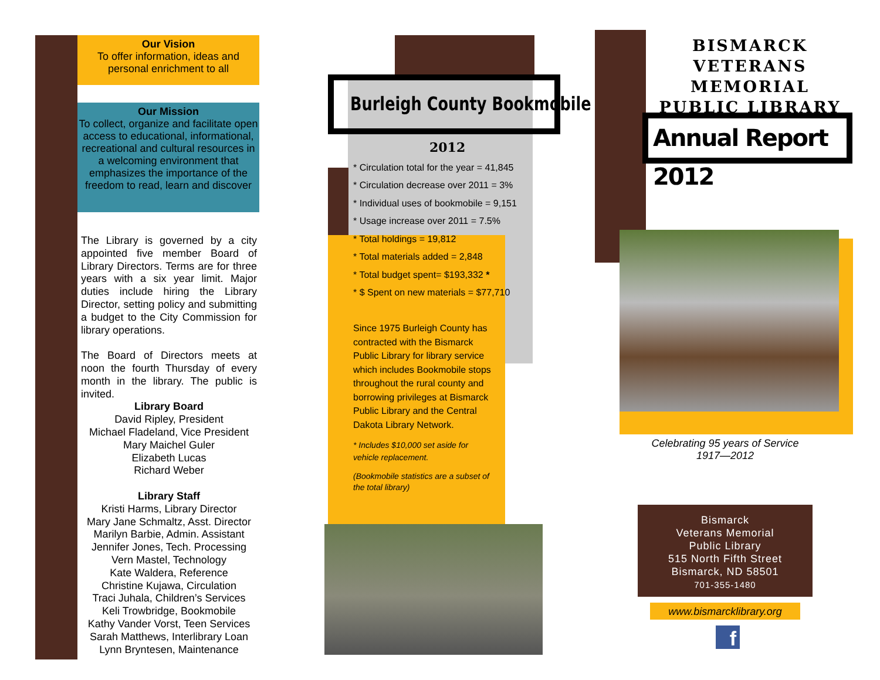Our Vision
To offer information, ideas and personal enrichment to all
Our Mission
To collect, organize and facilitate open access to educational, informational, recreational and cultural resources in a welcoming environment that emphasizes the importance of the freedom to read, learn and discover
The Library is governed by a city appointed five member Board of Library Directors. Terms are for three years with a six year limit. Major duties include hiring the Library Director, setting policy and submitting a budget to the City Commission for library operations.
The Board of Directors meets at noon the fourth Thursday of every month in the library. The public is invited.
Library Board
David Ripley, President
Michael Fladeland, Vice President
Mary Maichel Guler
Elizabeth Lucas
Richard Weber
Library Staff
Kristi Harms, Library Director
Mary Jane Schmaltz, Asst. Director
Marilyn Barbie, Admin. Assistant
Jennifer Jones, Tech. Processing
Vern Mastel, Technology
Kate Waldera, Reference
Christine Kujawa, Circulation
Traci Juhala, Children’s Services
Keli Trowbridge, Bookmobile
Kathy Vander Vorst, Teen Services
Sarah Matthews, Interlibrary Loan
Lynn Bryntesen, Maintenance
Burleigh County Bookmobile
2012
* Circulation total for the year = 41,845
* Circulation decrease over 2011 = 3%
* Individual uses of bookmobile = 9,151
* Usage increase over 2011 = 7.5%
* Total holdings = 19,812
* Total materials added = 2,848
* Total budget spent= $193,332 *
* $ Spent on new materials = $77,710
Since 1975 Burleigh County has contracted with the Bismarck Public Library for library service which includes Bookmobile stops throughout the rural county and borrowing privileges at Bismarck Public Library and the Central Dakota Library Network.
* Includes $10,000 set aside for vehicle replacement.
(Bookmobile statistics are a subset of the total library)
BISMARCK
VETERANS MEMORIAL
PUBLIC LIBRARY
Annual Report 2012
Celebrating 95 years of Service
1917—2012
Bismarck
Veterans Memorial
Public Library
515 North Fifth Street
Bismarck, ND 58501
701-355-1480
www.bismarcklibrary.org
f